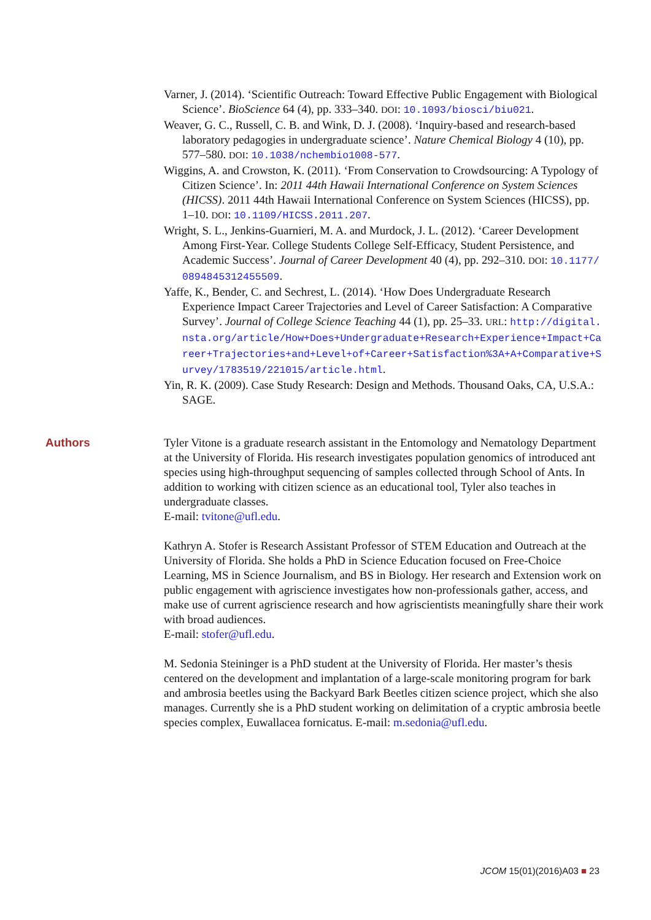Varner, J. (2014). ‘Scientific Outreach: Toward Effective Public Engagement with Biological Science’. BioScience 64 (4), pp. 333–340. DOI: 10.1093/biosci/biu021.
Weaver, G. C., Russell, C. B. and Wink, D. J. (2008). ‘Inquiry-based and research-based laboratory pedagogies in undergraduate science’. Nature Chemical Biology 4 (10), pp. 577–580. DOI: 10.1038/nchembio1008-577.
Wiggins, A. and Crowston, K. (2011). ‘From Conservation to Crowdsourcing: A Typology of Citizen Science’. In: 2011 44th Hawaii International Conference on System Sciences (HICSS). 2011 44th Hawaii International Conference on System Sciences (HICSS), pp. 1–10. DOI: 10.1109/HICSS.2011.207.
Wright, S. L., Jenkins-Guarnieri, M. A. and Murdock, J. L. (2012). ‘Career Development Among First-Year. College Students College Self-Efficacy, Student Persistence, and Academic Success’. Journal of Career Development 40 (4), pp. 292–310. DOI: 10.1177/0894845312455509.
Yaffe, K., Bender, C. and Sechrest, L. (2014). ‘How Does Undergraduate Research Experience Impact Career Trajectories and Level of Career Satisfaction: A Comparative Survey’. Journal of College Science Teaching 44 (1), pp. 25–33. URL: http://digital.nsta.org/article/How+Does+Undergraduate+Research+Experience+Impact+Career+Trajectories+and+Level+of+Career+Satisfaction%3A+A+Comparative+Survey/1783519/221015/article.html.
Yin, R. K. (2009). Case Study Research: Design and Methods. Thousand Oaks, CA, U.S.A.: SAGE.
Authors Tyler Vitone is a graduate research assistant in the Entomology and Nematology Department at the University of Florida. His research investigates population genomics of introduced ant species using high-throughput sequencing of samples collected through School of Ants. In addition to working with citizen science as an educational tool, Tyler also teaches in undergraduate classes.
E-mail: tvitone@ufl.edu.
Kathryn A. Stofer is Research Assistant Professor of STEM Education and Outreach at the University of Florida. She holds a PhD in Science Education focused on Free-Choice Learning, MS in Science Journalism, and BS in Biology. Her research and Extension work on public engagement with agriscience investigates how non-professionals gather, access, and make use of current agriscience research and how agriscientists meaningfully share their work with broad audiences.
E-mail: stofer@ufl.edu.
M. Sedonia Steininger is a PhD student at the University of Florida. Her master’s thesis centered on the development and implantation of a large-scale monitoring program for bark and ambrosia beetles using the Backyard Bark Beetles citizen science project, which she also manages. Currently she is a PhD student working on delimitation of a cryptic ambrosia beetle species complex, Euwallacea fornicatus. E-mail: m.sedonia@ufl.edu.
JCOM 15(01)(2016)A03 ■ 23